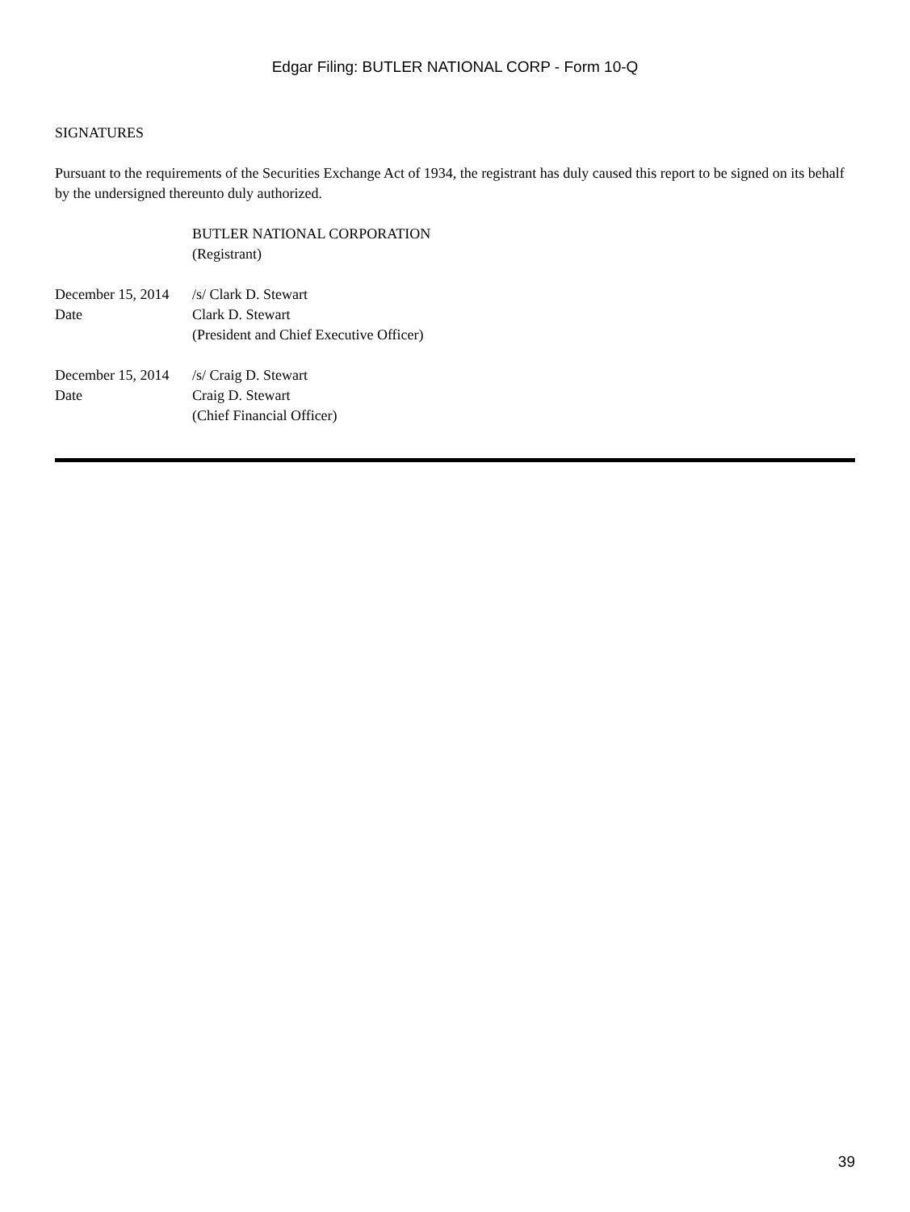Edgar Filing: BUTLER NATIONAL CORP - Form 10-Q
SIGNATURES
Pursuant to the requirements of the Securities Exchange Act of 1934, the registrant has duly caused this report to be signed on its behalf by the undersigned thereunto duly authorized.
BUTLER NATIONAL CORPORATION
(Registrant)
December 15, 2014
Date
/s/ Clark D. Stewart
Clark D. Stewart
(President and Chief Executive Officer)
December 15, 2014
Date
/s/ Craig D. Stewart
Craig D. Stewart
(Chief Financial Officer)
39